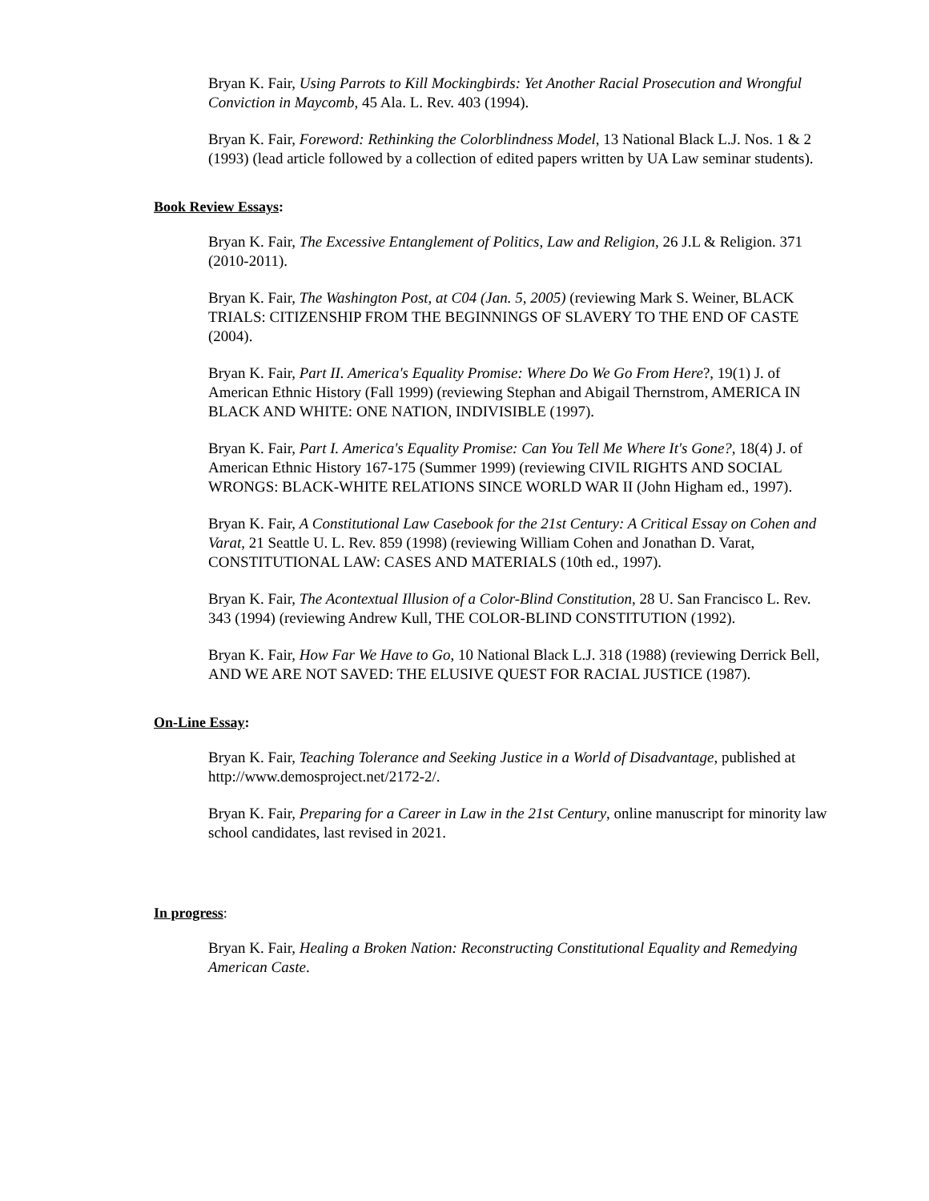Bryan K. Fair, Using Parrots to Kill Mockingbirds: Yet Another Racial Prosecution and Wrongful Conviction in Maycomb, 45 Ala. L. Rev. 403 (1994).
Bryan K. Fair, Foreword: Rethinking the Colorblindness Model, 13 National Black L.J. Nos. 1 & 2 (1993) (lead article followed by a collection of edited papers written by UA Law seminar students).
Book Review Essays:
Bryan K. Fair, The Excessive Entanglement of Politics, Law and Religion, 26 J.L & Religion. 371 (2010-2011).
Bryan K. Fair, The Washington Post, at C04 (Jan. 5, 2005) (reviewing Mark S. Weiner, BLACK TRIALS: CITIZENSHIP FROM THE BEGINNINGS OF SLAVERY TO THE END OF CASTE (2004).
Bryan K. Fair, Part II. America's Equality Promise: Where Do We Go From Here?, 19(1) J. of American Ethnic History (Fall 1999) (reviewing Stephan and Abigail Thernstrom, AMERICA IN BLACK AND WHITE: ONE NATION, INDIVISIBLE (1997).
Bryan K. Fair, Part I. America's Equality Promise: Can You Tell Me Where It's Gone?, 18(4) J. of American Ethnic History 167-175 (Summer 1999) (reviewing CIVIL RIGHTS AND SOCIAL WRONGS: BLACK-WHITE RELATIONS SINCE WORLD WAR II (John Higham ed., 1997).
Bryan K. Fair, A Constitutional Law Casebook for the 21st Century: A Critical Essay on Cohen and Varat, 21 Seattle U. L. Rev. 859 (1998) (reviewing William Cohen and Jonathan D. Varat, CONSTITUTIONAL LAW: CASES AND MATERIALS (10th ed., 1997).
Bryan K. Fair, The Acontextual Illusion of a Color-Blind Constitution, 28 U. San Francisco L. Rev. 343 (1994) (reviewing Andrew Kull, THE COLOR-BLIND CONSTITUTION (1992).
Bryan K. Fair, How Far We Have to Go, 10 National Black L.J. 318 (1988) (reviewing Derrick Bell, AND WE ARE NOT SAVED: THE ELUSIVE QUEST FOR RACIAL JUSTICE (1987).
On-Line Essay:
Bryan K. Fair, Teaching Tolerance and Seeking Justice in a World of Disadvantage, published at http://www.demosproject.net/2172-2/.
Bryan K. Fair, Preparing for a Career in Law in the 21st Century, online manuscript for minority law school candidates, last revised in 2021.
In progress:
Bryan K. Fair, Healing a Broken Nation: Reconstructing Constitutional Equality and Remedying American Caste.